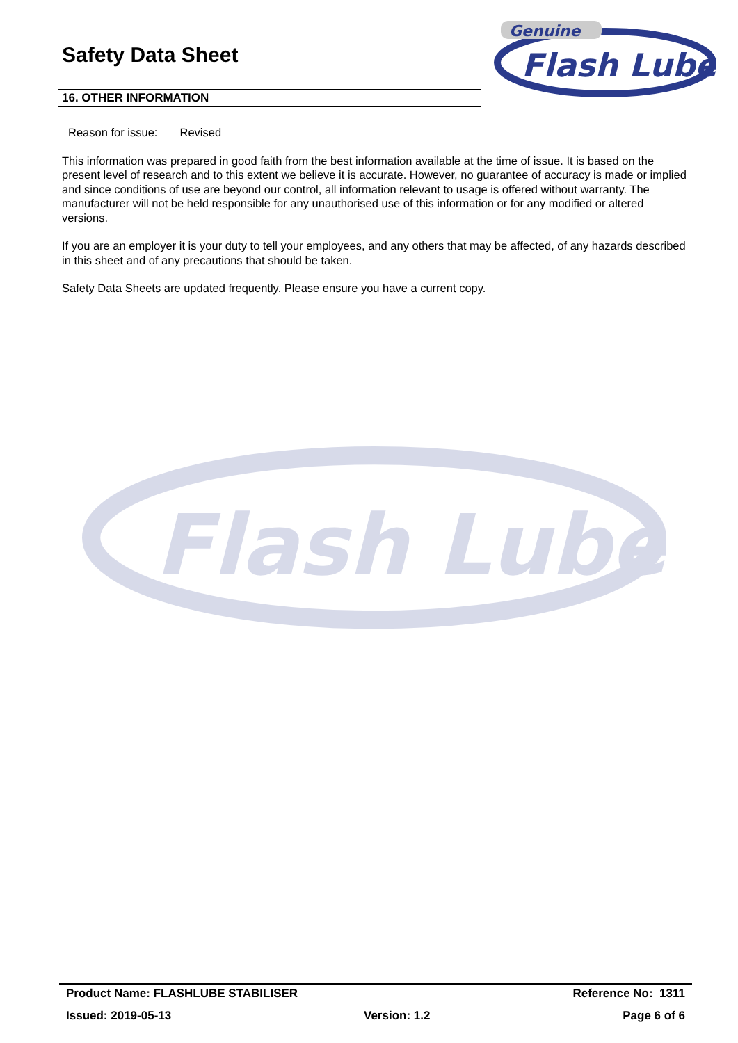Genuine
Flash Lube
Flash Lube
Safety Data Sheet
16. OTHER INFORMATION
Reason for issue: Revised
This information was prepared in good faith from the best information available at the time of issue. It is based on the present level of research and to this extent we believe it is accurate. However, no guarantee of accuracy is made or implied and since conditions of use are beyond our control, all information relevant to usage is offered without warranty. The manufacturer will not be held responsible for any unauthorised use of this information or for any modified or altered versions.
If you are an employer it is your duty to tell your employees, and any others that may be affected, of any hazards described in this sheet and of any precautions that should be taken.
Safety Data Sheets are updated frequently. Please ensure you have a current copy.
Product Name: FLASHLUBE STABILISER Reference No: 1311
Issued: 2019-05-13 Version: 1.2 Page 6 of 6